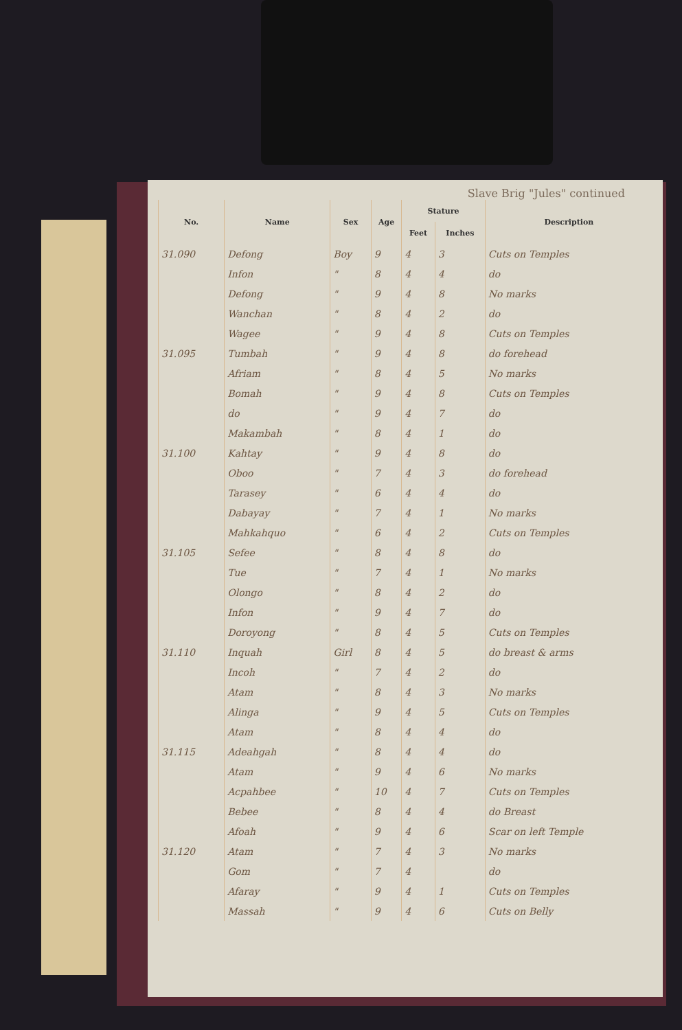Slave Brig "Jules" continued
| No. | Name | Sex | Age | Stature | | Description |
| --- | --- | --- | --- | --- | --- | --- |
| | | | | Feet | Inches | |
| 31.090 | Defong | Boy | 9 | 4 | 3 | Cuts on Temples |
| | Infon | " | 8 | 4 | 4 | do |
| | Defong | " | 9 | 4 | 8 | No marks |
| | Wanchan | " | 8 | 4 | 2 | do |
| | Wagee | " | 9 | 4 | 8 | Cuts on Temples |
| 31.095 | Tumbah | " | 9 | 4 | 8 | do forehead |
| | Afriam | " | 8 | 4 | 5 | No marks |
| | Bomah | " | 9 | 4 | 8 | Cuts on Temples |
| | do | " | 9 | 4 | 7 | do |
| | Makambah | " | 8 | 4 | 1 | do |
| 31.100 | Kahtay | " | 9 | 4 | 8 | do |
| | Oboo | " | 7 | 4 | 3 | do forehead |
| | Tarasey | " | 6 | 4 | 4 | do |
| | Dabayay | " | 7 | 4 | 1 | No marks |
| | Mahkahquo | " | 6 | 4 | 2 | Cuts on Temples |
| 31.105 | Sefee | " | 8 | 4 | 8 | do |
| | Tue | " | 7 | 4 | 1 | No marks |
| | Olongo | " | 8 | 4 | 2 | do |
| | Infon | " | 9 | 4 | 7 | do |
| | Doroyong | " | 8 | 4 | 5 | Cuts on Temples |
| 31.110 | Inquah | Girl | 8 | 4 | 5 | do breast & arms |
| | Incoh | " | 7 | 4 | 2 | do |
| | Atam | " | 8 | 4 | 3 | No marks |
| | Alinga | " | 9 | 4 | 5 | Cuts on Temples |
| | Atam | " | 8 | 4 | 4 | do |
| 31.115 | Adeahgah | " | 8 | 4 | 4 | do |
| | Atam | " | 9 | 4 | 6 | No marks |
| | Acpahbee | " | 10 | 4 | 7 | Cuts on Temples |
| | Bebee | " | 8 | 4 | 4 | do Breast |
| | Afoah | " | 9 | 4 | 6 | Scar on left Temple |
| 31.120 | Atam | " | 7 | 4 | 3 | No marks |
| | Gom | " | 7 | 4 | | do |
| | Afaray | " | 9 | 4 | 1 | Cuts on Temples |
| | Massah | " | 9 | 4 | 6 | Cuts on Belly |